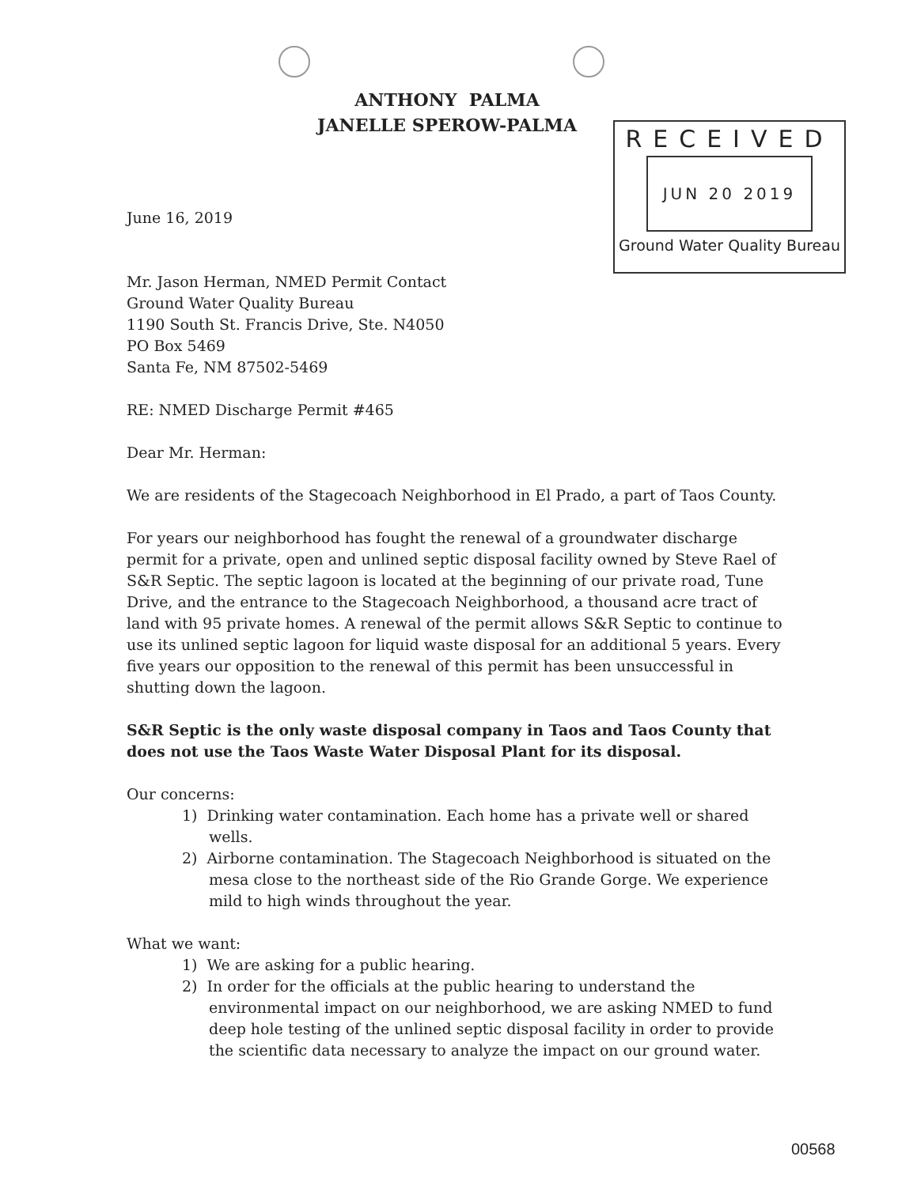ANTHONY PALMA
JANELLE SPEROW-PALMA
RECEIVED
JUN 20 2019
Ground Water Quality Bureau
June 16, 2019
Mr. Jason Herman, NMED Permit Contact
Ground Water Quality Bureau
1190 South St. Francis Drive, Ste. N4050
PO Box 5469
Santa Fe, NM 87502-5469
RE: NMED Discharge Permit #465
Dear Mr. Herman:
We are residents of the Stagecoach Neighborhood in El Prado, a part of Taos County.
For years our neighborhood has fought the renewal of a groundwater discharge permit for a private, open and unlined septic disposal facility owned by Steve Rael of S&R Septic. The septic lagoon is located at the beginning of our private road, Tune Drive, and the entrance to the Stagecoach Neighborhood, a thousand acre tract of land with 95 private homes. A renewal of the permit allows S&R Septic to continue to use its unlined septic lagoon for liquid waste disposal for an additional 5 years. Every five years our opposition to the renewal of this permit has been unsuccessful in shutting down the lagoon.
S&R Septic is the only waste disposal company in Taos and Taos County that does not use the Taos Waste Water Disposal Plant for its disposal.
Our concerns:
1) Drinking water contamination. Each home has a private well or shared wells.
2) Airborne contamination. The Stagecoach Neighborhood is situated on the mesa close to the northeast side of the Rio Grande Gorge. We experience mild to high winds throughout the year.
What we want:
1) We are asking for a public hearing.
2) In order for the officials at the public hearing to understand the environmental impact on our neighborhood, we are asking NMED to fund deep hole testing of the unlined septic disposal facility in order to provide the scientific data necessary to analyze the impact on our ground water.
00568